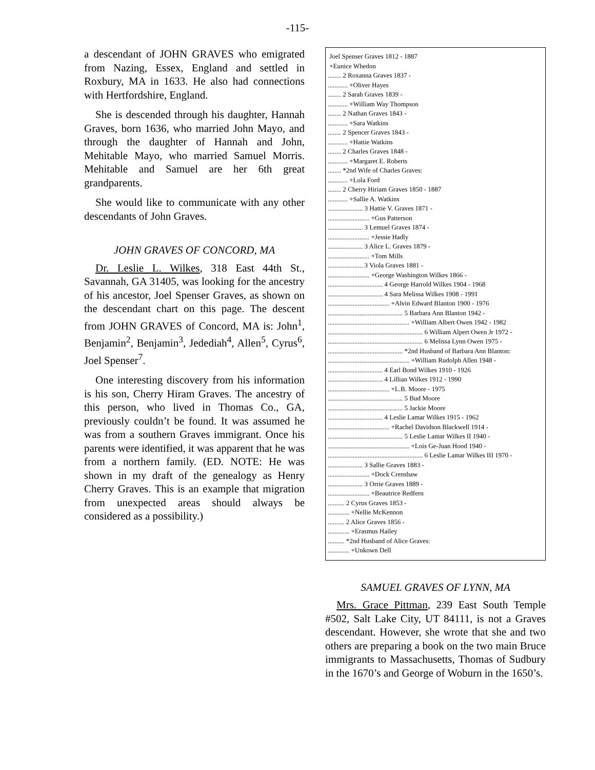-115-
a descendant of JOHN GRAVES who emigrated from Nazing, Essex, England and settled in Roxbury, MA in 1633. He also had connections with Hertfordshire, England.
She is descended through his daughter, Hannah Graves, born 1636, who married John Mayo, and through the daughter of Hannah and John, Mehitable Mayo, who married Samuel Morris. Mehitable and Samuel are her 6th great grandparents.
She would like to communicate with any other descendants of John Graves.
JOHN GRAVES OF CONCORD, MA
Dr. Leslie L. Wilkes, 318 East 44th St., Savannah, GA 31405, was looking for the ancestry of his ancestor, Joel Spenser Graves, as shown on the descendant chart on this page. The descent from JOHN GRAVES of Concord, MA is: John<sup>1</sup>, Benjamin<sup>2</sup>, Benjamin<sup>3</sup>, Jedediah<sup>4</sup>, Allen<sup>5</sup>, Cyrus<sup>6</sup>, Joel Spenser<sup>7</sup>.
One interesting discovery from his information is his son, Cherry Hiram Graves. The ancestry of this person, who lived in Thomas Co., GA, previously couldn’t be found. It was assumed he was from a southern Graves immigrant. Once his parents were identified, it was apparent that he was from a northern family. (ED. NOTE: He was shown in my draft of the genealogy as Henry Cherry Graves. This is an example that migration from unexpected areas should always be considered as a possibility.)
Joel Spenser Graves 1812 - 1887 +Eunice Whedon ........ 2 Roxanna Graves 1837 - ............ +Oliver Hayes ........ 2 Sarah Graves 1839 - ............ +William Way Thompson ........ 2 Nathan Graves 1843 - ............ +Sara Watkins ........ 2 Spencer Graves 1843 - ............ +Hattie Watkins ........ 2 Charles Graves 1848 - ............ +Margaret E. Roberts ........ *2nd Wife of Charles Graves: ............ +Lola Ford ........ 2 Cherry Hiriam Graves 1850 - 1887 ............ +Sallie A. Watkins ..................... 3 Hattie V. Graves 1871 - ......................... +Gus Patterson ..................... 3 Lemuel Graves 1874 - ......................... +Jessie Hadly ..................... 3 Alice L. Graves 1879 - ......................... +Tom Mills ..................... 3 Viola Graves 1881 - ......................... +George Washington Wilkes 1866 - ................................. 4 George Harrold Wilkes 1904 - 1968 ................................. 4 Sara Melissa Wilkes 1908 - 1991 ..................................... +Alvin Edward Blanton 1900 - 1976 ............................................. 5 Barbara Ann Blanton 1942 - ................................................. +William Albert Owen 1942 - 1982 ......................................................... 6 William Alpert Owen Jr 1972 - ......................................................... 6 Melissa Lynn Owen 1975 - ............................................. *2nd Husband of Barbara Ann Blanton: ................................................. +William Rudolph Allen 1948 - ................................. 4 Earl Bond Wilkes 1910 - 1926 ................................. 4 Lillian Wilkes 1912 - 1990 ..................................... +L.B. Moore - 1975 ............................................. 5 Bud Moore ............................................. 5 Jackie Moore ................................. 4 Leslie Lamar Wilkes 1915 - 1962 ..................................... +Rachel Davidson Blackwell 1914 - ............................................. 5 Leslie Lamar Wilkes II 1940 - ................................................. +Lois Ge-Juan Hood 1940 - ......................................................... 6 Leslie Lamar Wilkes III 1970 - ..................... 3 Sallie Graves 1883 - ......................... +Dock Crenshaw ..................... 3 Orrie Graves 1889 - ......................... +Beautrice Redfern .......... 2 Cyrus Graves 1853 - ............. +Nellie McKennon .......... 2 Alice Graves 1856 - ............. +Erasmus Hailey .......... *2nd Husband of Alice Graves: ............. +Unkown Dell
SAMUEL GRAVES OF LYNN, MA
Mrs. Grace Pittman, 239 East South Temple #502, Salt Lake City, UT 84111, is not a Graves descendant. However, she wrote that she and two others are preparing a book on the two main Bruce immigrants to Massachusetts, Thomas of Sudbury in the 1670’s and George of Woburn in the 1650’s.